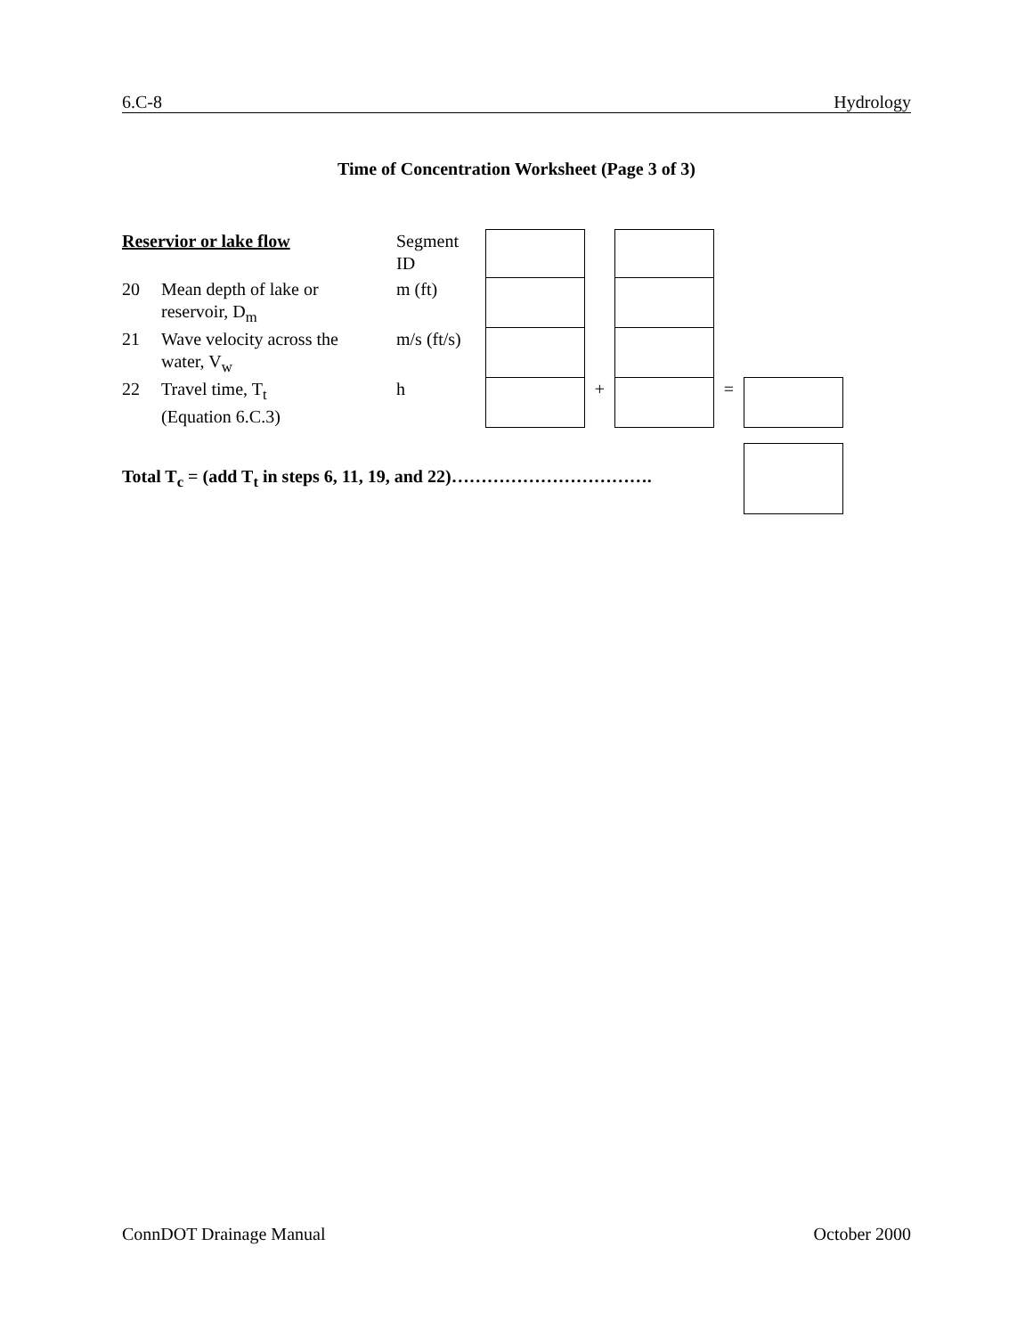6.C-8 Hydrology
Time of Concentration Worksheet (Page 3 of 3)
| Reservior or lake flow | | Segment ID | | | | | |
| 20 | Mean depth of lake or reservoir, D<sub>m</sub> | m (ft) | | | | | |
| 21 | Wave velocity across the water, V<sub>w</sub> | m/s (ft/s) | | | | | |
| 22 | Travel time, T<sub>t</sub> (Equation 6.C.3) | h | | + | | = | |
Total T<sub>c</sub> = (add T<sub>t</sub> in steps 6, 11, 19, and 22)…………………………….
ConnDOT Drainage Manual October 2000